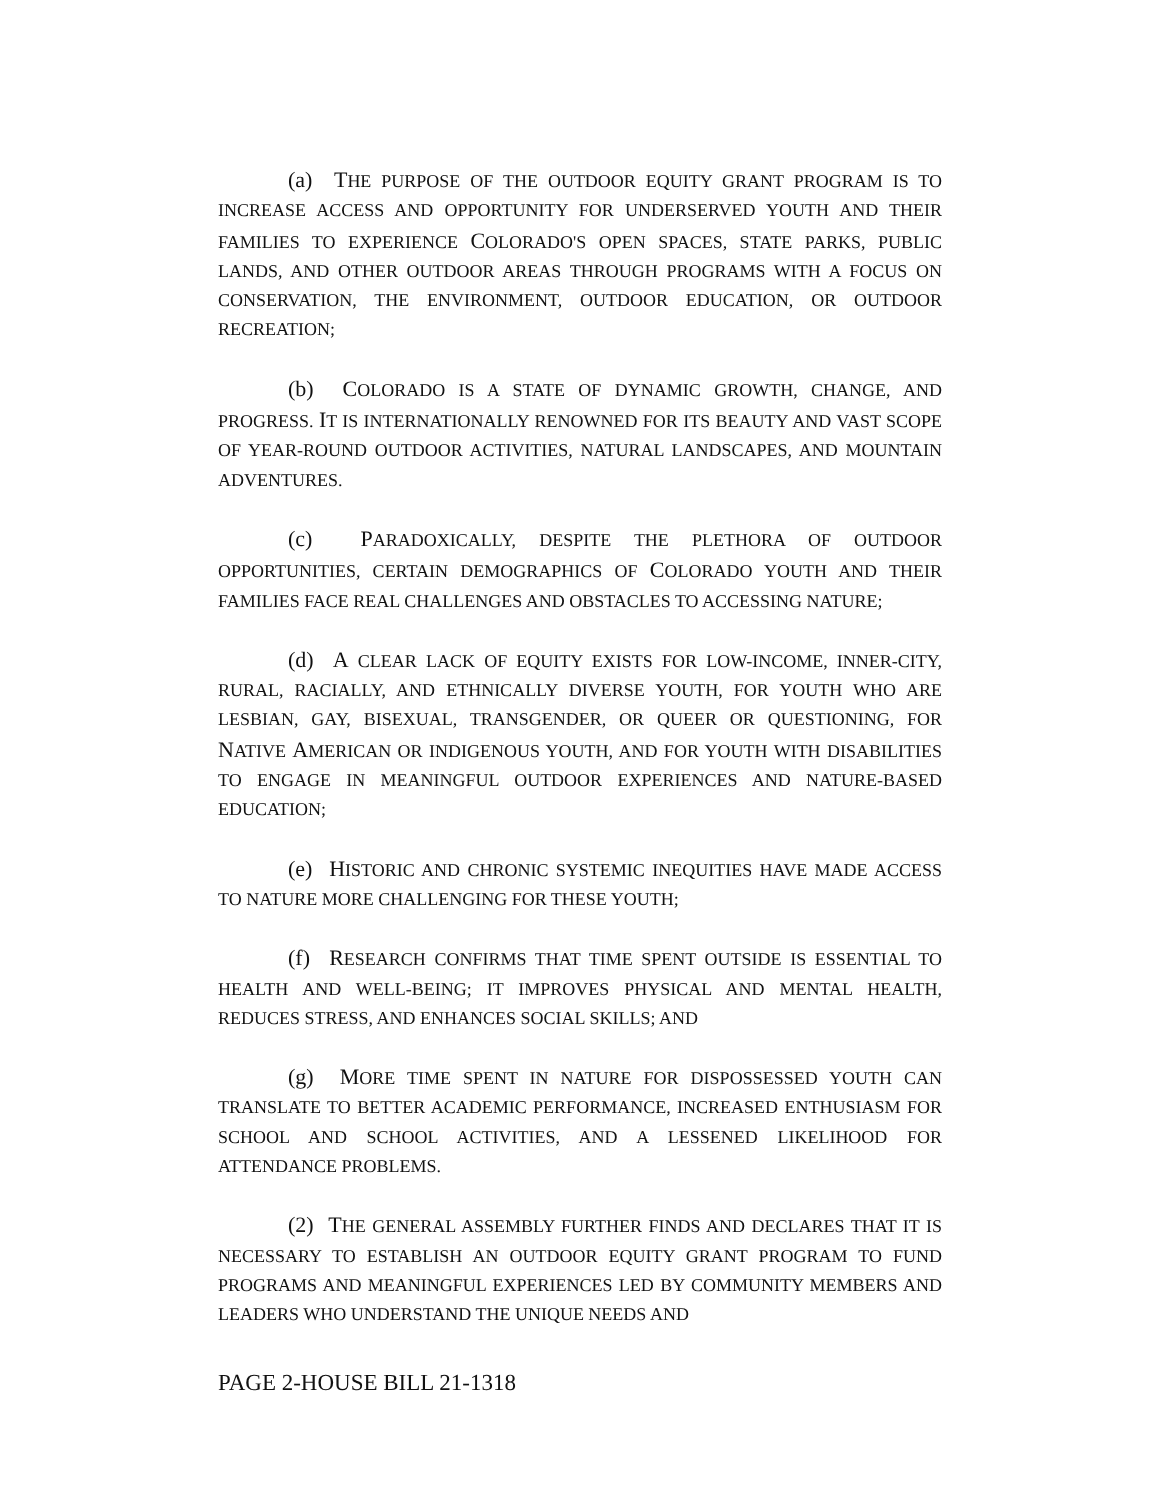(a) THE PURPOSE OF THE OUTDOOR EQUITY GRANT PROGRAM IS TO INCREASE ACCESS AND OPPORTUNITY FOR UNDERSERVED YOUTH AND THEIR FAMILIES TO EXPERIENCE COLORADO'S OPEN SPACES, STATE PARKS, PUBLIC LANDS, AND OTHER OUTDOOR AREAS THROUGH PROGRAMS WITH A FOCUS ON CONSERVATION, THE ENVIRONMENT, OUTDOOR EDUCATION, OR OUTDOOR RECREATION;
(b) COLORADO IS A STATE OF DYNAMIC GROWTH, CHANGE, AND PROGRESS. IT IS INTERNATIONALLY RENOWNED FOR ITS BEAUTY AND VAST SCOPE OF YEAR-ROUND OUTDOOR ACTIVITIES, NATURAL LANDSCAPES, AND MOUNTAIN ADVENTURES.
(c) PARADOXICALLY, DESPITE THE PLETHORA OF OUTDOOR OPPORTUNITIES, CERTAIN DEMOGRAPHICS OF COLORADO YOUTH AND THEIR FAMILIES FACE REAL CHALLENGES AND OBSTACLES TO ACCESSING NATURE;
(d) A CLEAR LACK OF EQUITY EXISTS FOR LOW-INCOME, INNER-CITY, RURAL, RACIALLY, AND ETHNICALLY DIVERSE YOUTH, FOR YOUTH WHO ARE LESBIAN, GAY, BISEXUAL, TRANSGENDER, OR QUEER OR QUESTIONING, FOR NATIVE AMERICAN OR INDIGENOUS YOUTH, AND FOR YOUTH WITH DISABILITIES TO ENGAGE IN MEANINGFUL OUTDOOR EXPERIENCES AND NATURE-BASED EDUCATION;
(e) HISTORIC AND CHRONIC SYSTEMIC INEQUITIES HAVE MADE ACCESS TO NATURE MORE CHALLENGING FOR THESE YOUTH;
(f) RESEARCH CONFIRMS THAT TIME SPENT OUTSIDE IS ESSENTIAL TO HEALTH AND WELL-BEING; IT IMPROVES PHYSICAL AND MENTAL HEALTH, REDUCES STRESS, AND ENHANCES SOCIAL SKILLS; AND
(g) MORE TIME SPENT IN NATURE FOR DISPOSSESSED YOUTH CAN TRANSLATE TO BETTER ACADEMIC PERFORMANCE, INCREASED ENTHUSIASM FOR SCHOOL AND SCHOOL ACTIVITIES, AND A LESSENED LIKELIHOOD FOR ATTENDANCE PROBLEMS.
(2) THE GENERAL ASSEMBLY FURTHER FINDS AND DECLARES THAT IT IS NECESSARY TO ESTABLISH AN OUTDOOR EQUITY GRANT PROGRAM TO FUND PROGRAMS AND MEANINGFUL EXPERIENCES LED BY COMMUNITY MEMBERS AND LEADERS WHO UNDERSTAND THE UNIQUE NEEDS AND
PAGE 2-HOUSE BILL 21-1318